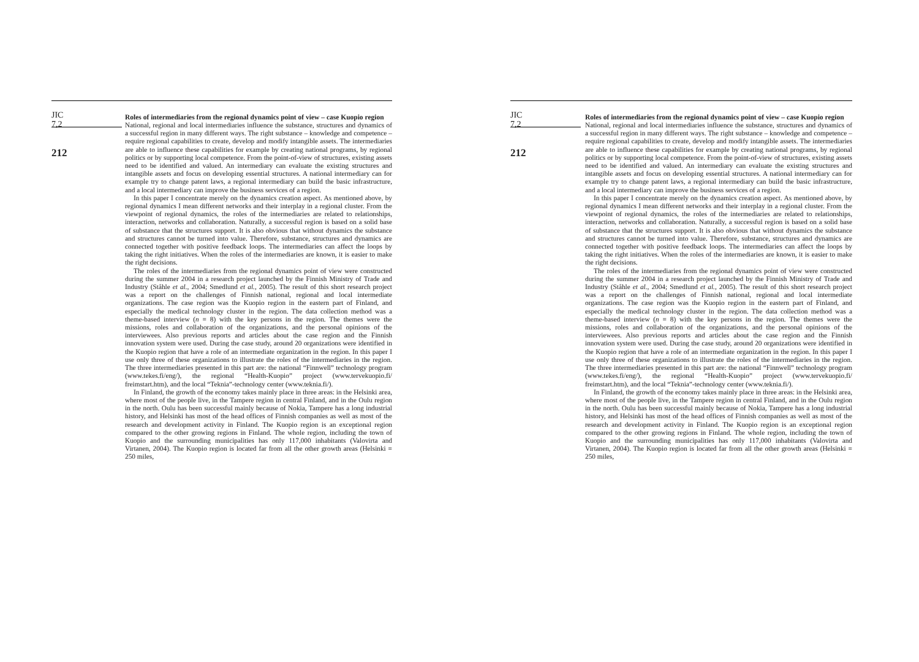JIC
7,2
212
Roles of intermediaries from the regional dynamics point of view – case Kuopio region
National, regional and local intermediaries influence the substance, structures and dynamics of a successful region in many different ways. The right substance – knowledge and competence – require regional capabilities to create, develop and modify intangible assets. The intermediaries are able to influence these capabilities for example by creating national programs, by regional politics or by supporting local competence. From the point-of-view of structures, existing assets need to be identified and valued. An intermediary can evaluate the existing structures and intangible assets and focus on developing essential structures. A national intermediary can for example try to change patent laws, a regional intermediary can build the basic infrastructure, and a local intermediary can improve the business services of a region.
In this paper I concentrate merely on the dynamics creation aspect. As mentioned above, by regional dynamics I mean different networks and their interplay in a regional cluster. From the viewpoint of regional dynamics, the roles of the intermediaries are related to relationships, interaction, networks and collaboration. Naturally, a successful region is based on a solid base of substance that the structures support. It is also obvious that without dynamics the substance and structures cannot be turned into value. Therefore, substance, structures and dynamics are connected together with positive feedback loops. The intermediaries can affect the loops by taking the right initiatives. When the roles of the intermediaries are known, it is easier to make the right decisions.
The roles of the intermediaries from the regional dynamics point of view were constructed during the summer 2004 in a research project launched by the Finnish Ministry of Trade and Industry (Ståhle et al., 2004; Smedlund et al., 2005). The result of this short research project was a report on the challenges of Finnish national, regional and local intermediate organizations. The case region was the Kuopio region in the eastern part of Finland, and especially the medical technology cluster in the region. The data collection method was a theme-based interview (n = 8) with the key persons in the region. The themes were the missions, roles and collaboration of the organizations, and the personal opinions of the interviewees. Also previous reports and articles about the case region and the Finnish innovation system were used. During the case study, around 20 organizations were identified in the Kuopio region that have a role of an intermediate organization in the region. In this paper I use only three of these organizations to illustrate the roles of the intermediaries in the region. The three intermediaries presented in this part are: the national “Finnwell” technology program (www.tekes.fi/eng/), the regional “Health-Kuopio” project (www.tervekuopio.fi/ freimstart.htm), and the local “Teknia”-technology center (www.teknia.fi/).
In Finland, the growth of the economy takes mainly place in three areas: in the Helsinki area, where most of the people live, in the Tampere region in central Finland, and in the Oulu region in the north. Oulu has been successful mainly because of Nokia, Tampere has a long industrial history, and Helsinki has most of the head offices of Finnish companies as well as most of the research and development activity in Finland. The Kuopio region is an exceptional region compared to the other growing regions in Finland. The whole region, including the town of Kuopio and the surrounding municipalities has only 117,000 inhabitants (Valovirta and Virtanen, 2004). The Kuopio region is located far from all the other growth areas (Helsinki = 250 miles,
JIC
7,2
212
Roles of intermediaries from the regional dynamics point of view – case Kuopio region
National, regional and local intermediaries influence the substance, structures and dynamics of a successful region in many different ways. The right substance – knowledge and competence – require regional capabilities to create, develop and modify intangible assets. The intermediaries are able to influence these capabilities for example by creating national programs, by regional politics or by supporting local competence. From the point-of-view of structures, existing assets need to be identified and valued. An intermediary can evaluate the existing structures and intangible assets and focus on developing essential structures. A national intermediary can for example try to change patent laws, a regional intermediary can build the basic infrastructure, and a local intermediary can improve the business services of a region.
In this paper I concentrate merely on the dynamics creation aspect. As mentioned above, by regional dynamics I mean different networks and their interplay in a regional cluster. From the viewpoint of regional dynamics, the roles of the intermediaries are related to relationships, interaction, networks and collaboration. Naturally, a successful region is based on a solid base of substance that the structures support. It is also obvious that without dynamics the substance and structures cannot be turned into value. Therefore, substance, structures and dynamics are connected together with positive feedback loops. The intermediaries can affect the loops by taking the right initiatives. When the roles of the intermediaries are known, it is easier to make the right decisions.
The roles of the intermediaries from the regional dynamics point of view were constructed during the summer 2004 in a research project launched by the Finnish Ministry of Trade and Industry (Ståhle et al., 2004; Smedlund et al., 2005). The result of this short research project was a report on the challenges of Finnish national, regional and local intermediate organizations. The case region was the Kuopio region in the eastern part of Finland, and especially the medical technology cluster in the region. The data collection method was a theme-based interview (n = 8) with the key persons in the region. The themes were the missions, roles and collaboration of the organizations, and the personal opinions of the interviewees. Also previous reports and articles about the case region and the Finnish innovation system were used. During the case study, around 20 organizations were identified in the Kuopio region that have a role of an intermediate organization in the region. In this paper I use only three of these organizations to illustrate the roles of the intermediaries in the region. The three intermediaries presented in this part are: the national “Finnwell” technology program (www.tekes.fi/eng/), the regional “Health-Kuopio” project (www.tervekuopio.fi/ freimstart.htm), and the local “Teknia”-technology center (www.teknia.fi/).
In Finland, the growth of the economy takes mainly place in three areas: in the Helsinki area, where most of the people live, in the Tampere region in central Finland, and in the Oulu region in the north. Oulu has been successful mainly because of Nokia, Tampere has a long industrial history, and Helsinki has most of the head offices of Finnish companies as well as most of the research and development activity in Finland. The Kuopio region is an exceptional region compared to the other growing regions in Finland. The whole region, including the town of Kuopio and the surrounding municipalities has only 117,000 inhabitants (Valovirta and Virtanen, 2004). The Kuopio region is located far from all the other growth areas (Helsinki = 250 miles,